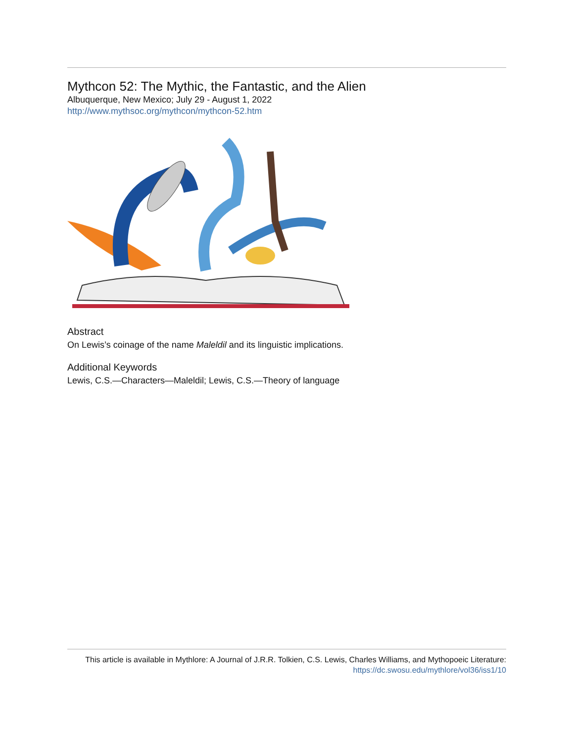Mythcon 52: The Mythic, the Fantastic, and the Alien
Albuquerque, New Mexico; July 29 - August 1, 2022
http://www.mythsoc.org/mythcon/mythcon-52.htm
Abstract
On Lewis’s coinage of the name Maleldil and its linguistic implications.
Additional Keywords
Lewis, C.S.—Characters—Maleldil; Lewis, C.S.—Theory of language
This article is available in Mythlore: A Journal of J.R.R. Tolkien, C.S. Lewis, Charles Williams, and Mythopoeic Literature: https://dc.swosu.edu/mythlore/vol36/iss1/10